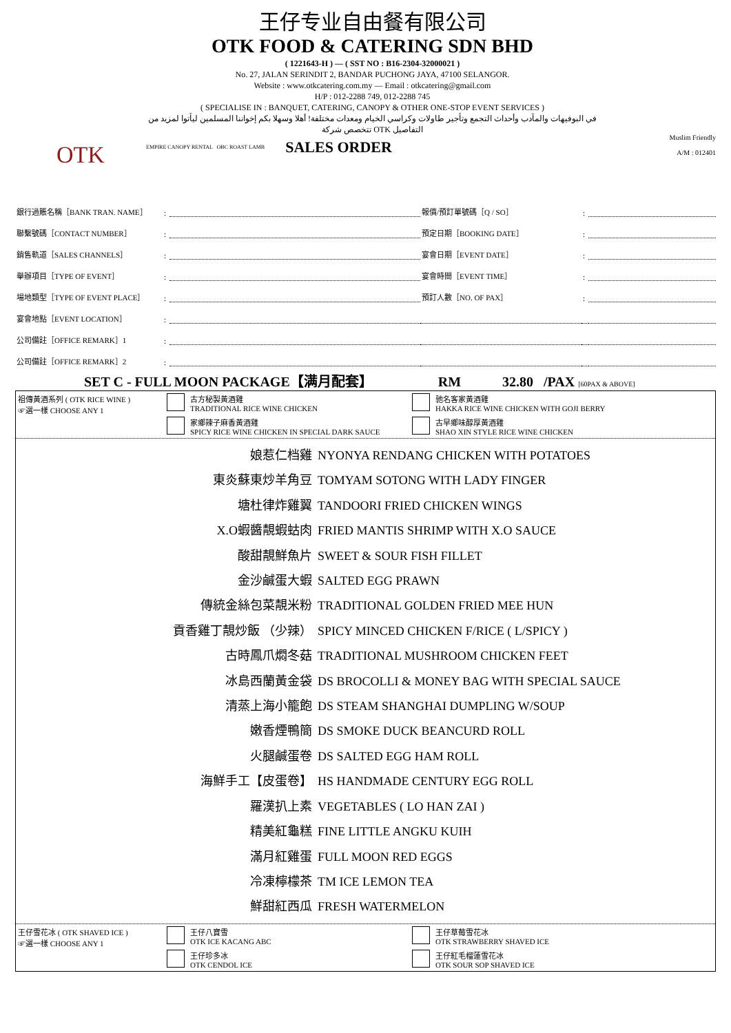OTK
王仔专业自由餐有限公司
OTK FOOD & CATERING SDN BHD
( 1221643-H ) — ( SST NO : B16-2304-32000021 )
No. 27, JALAN SERINDIT 2, BANDAR PUCHONG JAYA, 47100 SELANGOR.
Website : www.otkcatering.com.my — Email : otkcatering@gmail.com
H/P : 012-2288 749, 012-2288 745
( SPECIALISE IN : BANQUET, CATERING, CANOPY & OTHER ONE-STOP EVENT SERVICES )
في البوفيهات والمآدب وأحداث التجمع وتأجير طاولات وكراسي الخيام ومعدات مختلفة! أهلا وسهلا بكم إخواننا المسلمين ليأتوا لمزيد من التفاصيل OTK تتخصص شركة
EMPIRE CANOPY RENTAL OBC ROAST LAMB SALES ORDER
Muslim Friendly
A/M : 012401
| 銀行過賬名稱［BANK TRAN. NAME］ | : | | 報價/預訂單號碼［Q / SO］ | : | |
| 聯繫號碼［CONTACT NUMBER］ | : | | 預定日期［BOOKING DATE］ | : | |
| 銷售軌道［SALES CHANNELS］ | : | | 宴會日期［EVENT DATE］ | : | |
| 舉辦項目［TYPE OF EVENT］ | : | | 宴會時間［EVENT TIME］ | : | |
| 場地類型［TYPE OF EVENT PLACE］ | : | | 預訂人數［NO. OF PAX］ | : | |
| 宴會地點［EVENT LOCATION］ | : | | | | |
| 公司備註［OFFICE REMARK］1 | : | | | | |
| 公司備註［OFFICE REMARK］2 | : | | | | |
SET C - FULL MOON PACKAGE【满月配套】 RM 32.80 /PAX [60PAX & ABOVE]
| 祖傳黃酒系列 ( OTK RICE WINE ) ☞選一樣 CHOOSE ANY 1 | 古方秘製黃酒雞 TRADITIONAL RICE WINE CHICKEN | 驰名客家黃酒雞 HAKKA RICE WINE CHICKEN WITH GOJI BERRY |
| | 家鄉辣子麻香黃酒雞 SPICY RICE WINE CHICKEN IN SPECIAL DARK SAUCE | 古早鄉味醇厚黃酒雞 SHAO XIN STYLE RICE WINE CHICKEN |
娘惹仁档雞 NYONYA RENDANG CHICKEN WITH POTATOES
東炎蘇東炒羊角豆 TOMYAM SOTONG WITH LADY FINGER
塘杜律炸雞翼 TANDOORI FRIED CHICKEN WINGS
X.O蝦醬靚蝦蛄肉 FRIED MANTIS SHRIMP WITH X.O SAUCE
酸甜靚鮮魚片 SWEET & SOUR FISH FILLET
金沙鹹蛋大蝦 SALTED EGG PRAWN
傳統金絲包菜靚米粉 TRADITIONAL GOLDEN FRIED MEE HUN
貢香雞丁靚炒飯 （少辣） SPICY MINCED CHICKEN F/RICE ( L/SPICY )
古時鳳爪燜冬菇 TRADITIONAL MUSHROOM CHICKEN FEET
冰島西蘭黃金袋 DS BROCOLLI & MONEY BAG WITH SPECIAL SAUCE
清蒸上海小籠飽 DS STEAM SHANGHAI DUMPLING W/SOUP
嫩香煙鴨簡 DS SMOKE DUCK BEANCURD ROLL
火腿鹹蛋卷 DS SALTED EGG HAM ROLL
海鮮手工【皮蛋卷】 HS HANDMADE CENTURY EGG ROLL
羅漢扒上素 VEGETABLES ( LO HAN ZAI )
精美紅龜糕 FINE LITTLE ANGKU KUIH
滿月紅雞蛋 FULL MOON RED EGGS
冷凍檸檬茶 TM ICE LEMON TEA
鮮甜紅西瓜 FRESH WATERMELON
| 王仔雪花冰 ( OTK SHAVED ICE ) ☞選一樣 CHOOSE ANY 1 | 王仔八寶雪 OTK ICE KACANG ABC | 王仔草莓雪花冰 OTK STRAWBERRY SHAVED ICE |
| | 王仔珍多冰 OTK CENDOL ICE | 王仔紅毛榴蓮雪花冰 OTK SOUR SOP SHAVED ICE |